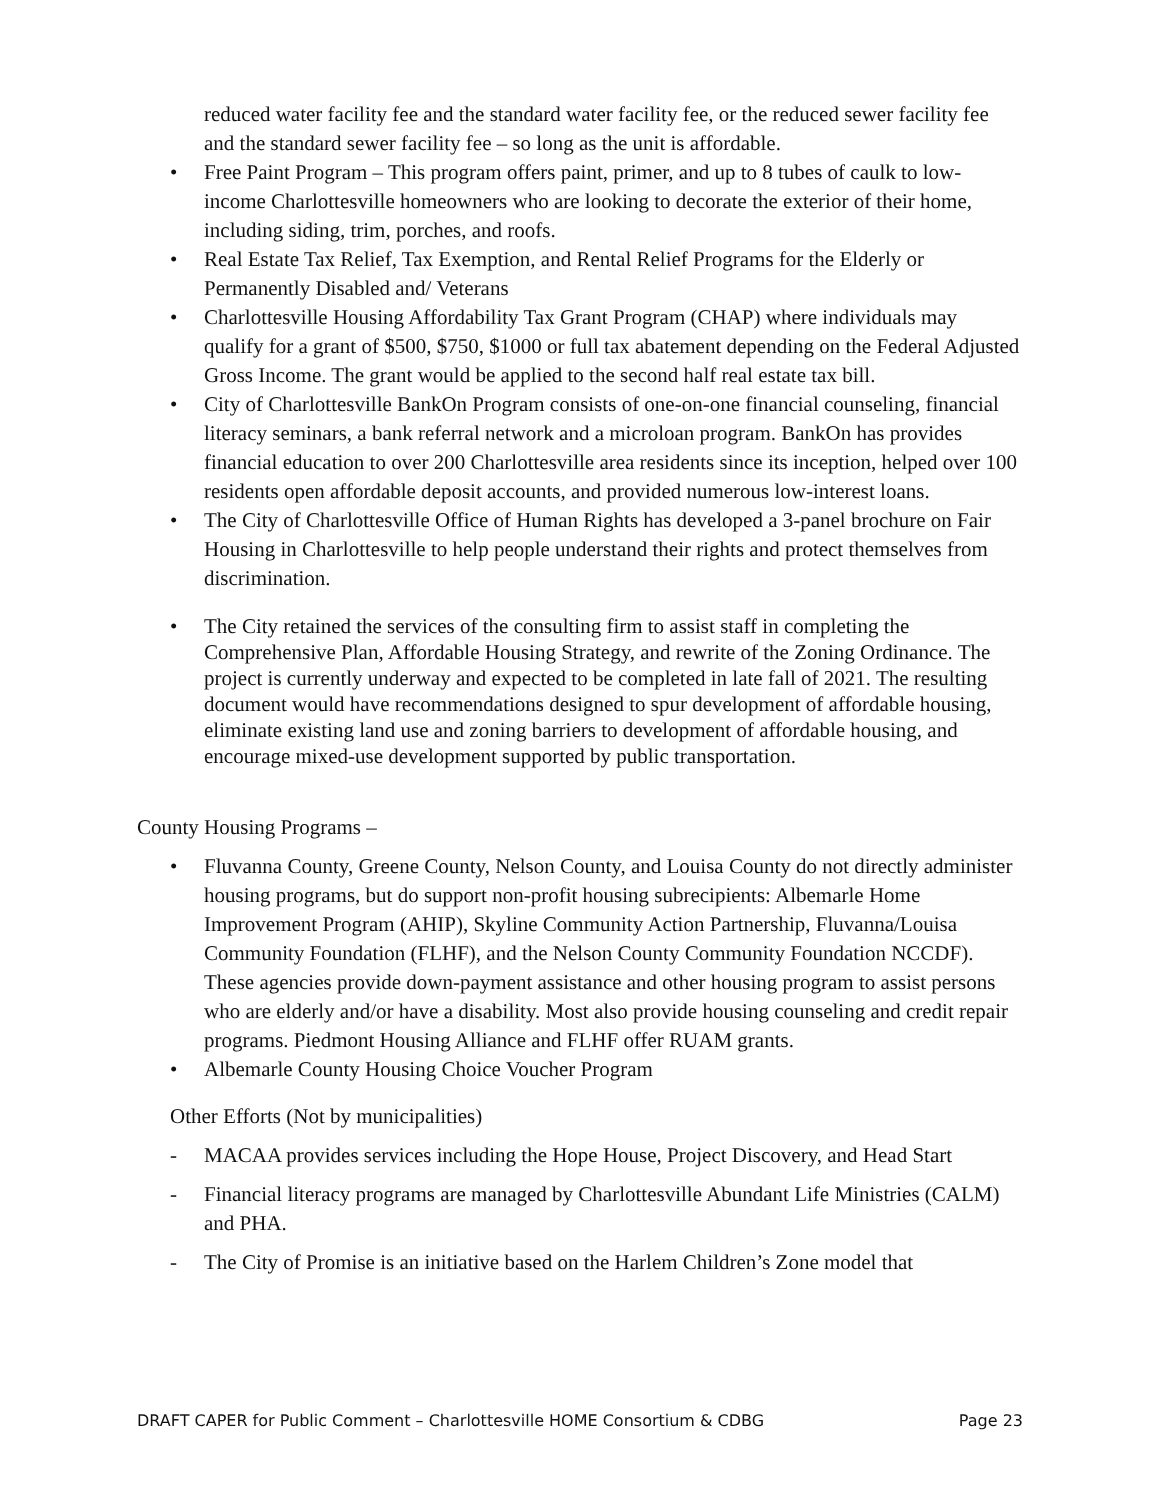reduced water facility fee and the standard water facility fee, or the reduced sewer facility fee and the standard sewer facility fee – so long as the unit is affordable.
• Free Paint Program – This program offers paint, primer, and up to 8 tubes of caulk to low-income Charlottesville homeowners who are looking to decorate the exterior of their home, including siding, trim, porches, and roofs.
• Real Estate Tax Relief, Tax Exemption, and Rental Relief Programs for the Elderly or Permanently Disabled and/ Veterans
• Charlottesville Housing Affordability Tax Grant Program (CHAP) where individuals may qualify for a grant of $500, $750, $1000 or full tax abatement depending on the Federal Adjusted Gross Income. The grant would be applied to the second half real estate tax bill.
• City of Charlottesville BankOn Program consists of one-on-one financial counseling, financial literacy seminars, a bank referral network and a microloan program. BankOn has provides financial education to over 200 Charlottesville area residents since its inception, helped over 100 residents open affordable deposit accounts, and provided numerous low-interest loans.
• The City of Charlottesville Office of Human Rights has developed a 3-panel brochure on Fair Housing in Charlottesville to help people understand their rights and protect themselves from discrimination.
• The City retained the services of the consulting firm to assist staff in completing the Comprehensive Plan, Affordable Housing Strategy, and rewrite of the Zoning Ordinance. The project is currently underway and expected to be completed in late fall of 2021. The resulting document would have recommendations designed to spur development of affordable housing, eliminate existing land use and zoning barriers to development of affordable housing, and encourage mixed-use development supported by public transportation.
County Housing Programs –
• Fluvanna County, Greene County, Nelson County, and Louisa County do not directly administer housing programs, but do support non-profit housing subrecipients: Albemarle Home Improvement Program (AHIP), Skyline Community Action Partnership, Fluvanna/Louisa Community Foundation (FLHF), and the Nelson County Community Foundation NCCDF). These agencies provide down-payment assistance and other housing program to assist persons who are elderly and/or have a disability. Most also provide housing counseling and credit repair programs. Piedmont Housing Alliance and FLHF offer RUAM grants.
• Albemarle County Housing Choice Voucher Program
Other Efforts (Not by municipalities)
- MACAA provides services including the Hope House, Project Discovery, and Head Start
- Financial literacy programs are managed by Charlottesville Abundant Life Ministries (CALM) and PHA.
- The City of Promise is an initiative based on the Harlem Children’s Zone model that
DRAFT CAPER for Public Comment – Charlottesville HOME Consortium & CDBG Page 23